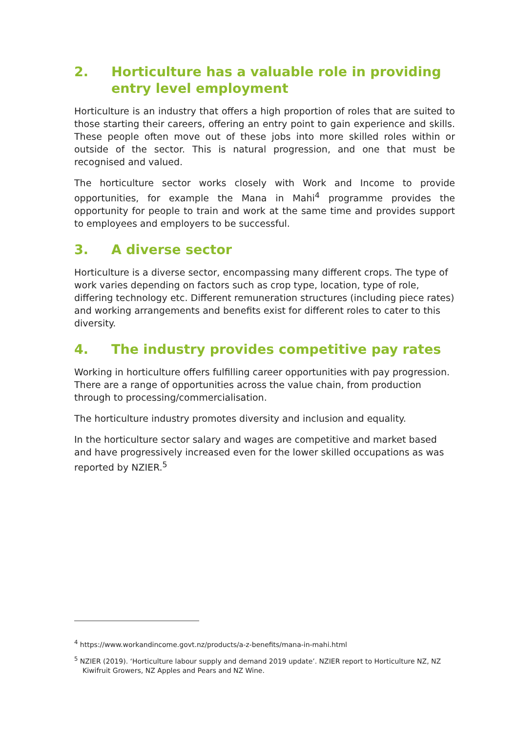2. Horticulture has a valuable role in providing entry level employment
Horticulture is an industry that offers a high proportion of roles that are suited to those starting their careers, offering an entry point to gain experience and skills. These people often move out of these jobs into more skilled roles within or outside of the sector. This is natural progression, and one that must be recognised and valued.
The horticulture sector works closely with Work and Income to provide opportunities, for example the Mana in Mahi<sup>4</sup> programme provides the opportunity for people to train and work at the same time and provides support to employees and employers to be successful.
3. A diverse sector
Horticulture is a diverse sector, encompassing many different crops. The type of work varies depending on factors such as crop type, location, type of role, differing technology etc. Different remuneration structures (including piece rates) and working arrangements and benefits exist for different roles to cater to this diversity.
4. The industry provides competitive pay rates
Working in horticulture offers fulfilling career opportunities with pay progression. There are a range of opportunities across the value chain, from production through to processing/commercialisation.
The horticulture industry promotes diversity and inclusion and equality.
In the horticulture sector salary and wages are competitive and market based and have progressively increased even for the lower skilled occupations as was reported by NZIER.<sup>5</sup>
<sup>4</sup> https://www.workandincome.govt.nz/products/a-z-benefits/mana-in-mahi.html
<sup>5</sup> NZIER (2019). ‘Horticulture labour supply and demand 2019 update’. NZIER report to Horticulture NZ, NZ Kiwifruit Growers, NZ Apples and Pears and NZ Wine.